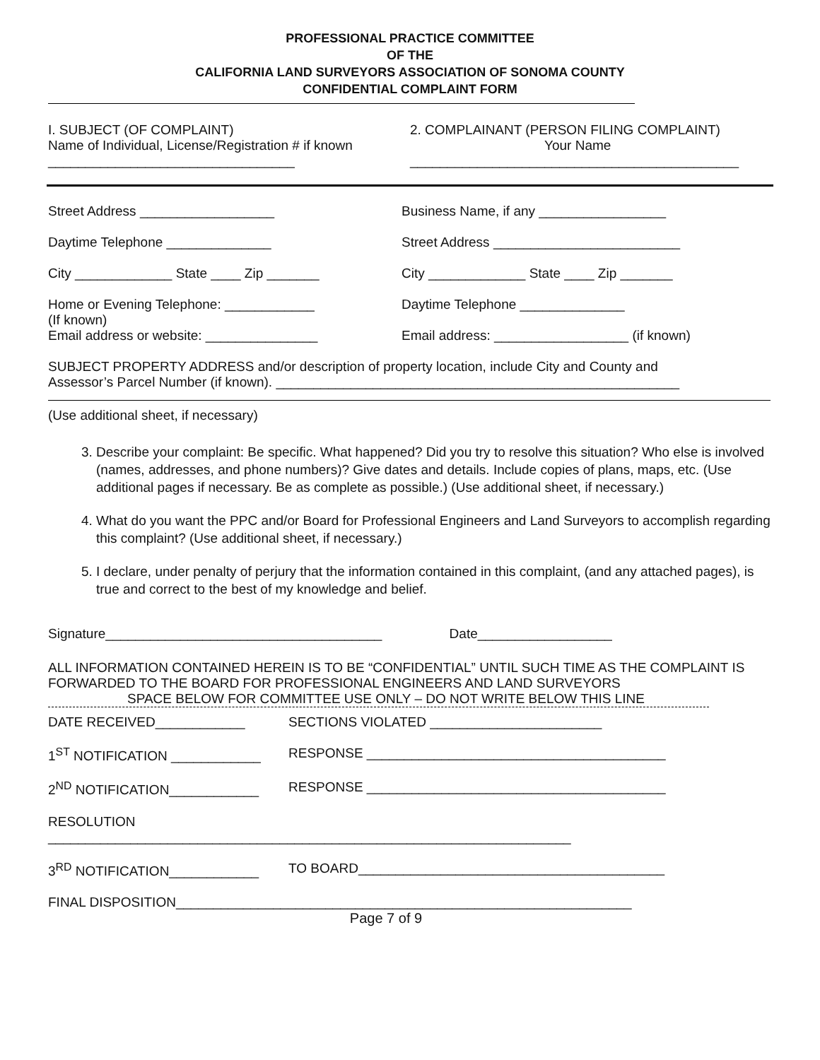PROFESSIONAL PRACTICE COMMITTEE
OF THE
CALIFORNIA LAND SURVEYORS ASSOCIATION OF SONOMA COUNTY
CONFIDENTIAL COMPLAINT FORM
I. SUBJECT (OF COMPLAINT)
Name of Individual, License/Registration # if known
_________________________________
2. COMPLAINANT (PERSON FILING COMPLAINT)
Your Name
____________________________________________
Street Address __________________ Business Name, if any _________________
Daytime Telephone ______________ Street Address _________________________
City _____________ State ____ Zip _______ City _____________ State ____ Zip _______
Home or Evening Telephone: ____________
(If known)
Email address or website: _______________
Daytime Telephone ______________
Email address: __________________ (if known)
SUBJECT PROPERTY ADDRESS and/or description of property location, include City and County and
Assessor’s Parcel Number (if known). ______________________________________________________
(Use additional sheet, if necessary)
3. Describe your complaint: Be specific. What happened? Did you try to resolve this situation? Who else is involved (names, addresses, and phone numbers)? Give dates and details. Include copies of plans, maps, etc. (Use additional pages if necessary. Be as complete as possible.) (Use additional sheet, if necessary.)
4. What do you want the PPC and/or Board for Professional Engineers and Land Surveyors to accomplish regarding this complaint? (Use additional sheet, if necessary.)
5. I declare, under penalty of perjury that the information contained in this complaint, (and any attached pages), is true and correct to the best of my knowledge and belief.
Signature_____________________________________ Date__________________
ALL INFORMATION CONTAINED HEREIN IS TO BE “CONFIDENTIAL” UNTIL SUCH TIME AS THE COMPLAINT IS FORWARDED TO THE BOARD FOR PROFESSIONAL ENGINEERS AND LAND SURVEYORS
SPACE BELOW FOR COMMITTEE USE ONLY – DO NOT WRITE BELOW THIS LINE
DATE RECEIVED____________ SECTIONS VIOLATED _______________________
1<sup>ST</sup> NOTIFICATION ____________ RESPONSE ________________________________________
2<sup>ND</sup> NOTIFICATION____________ RESPONSE ________________________________________
RESOLUTION ______________________________________________________________________
3<sup>RD</sup> NOTIFICATION____________ TO BOARD_________________________________________
FINAL DISPOSITION_____________________________________________________________
Page 7 of 9